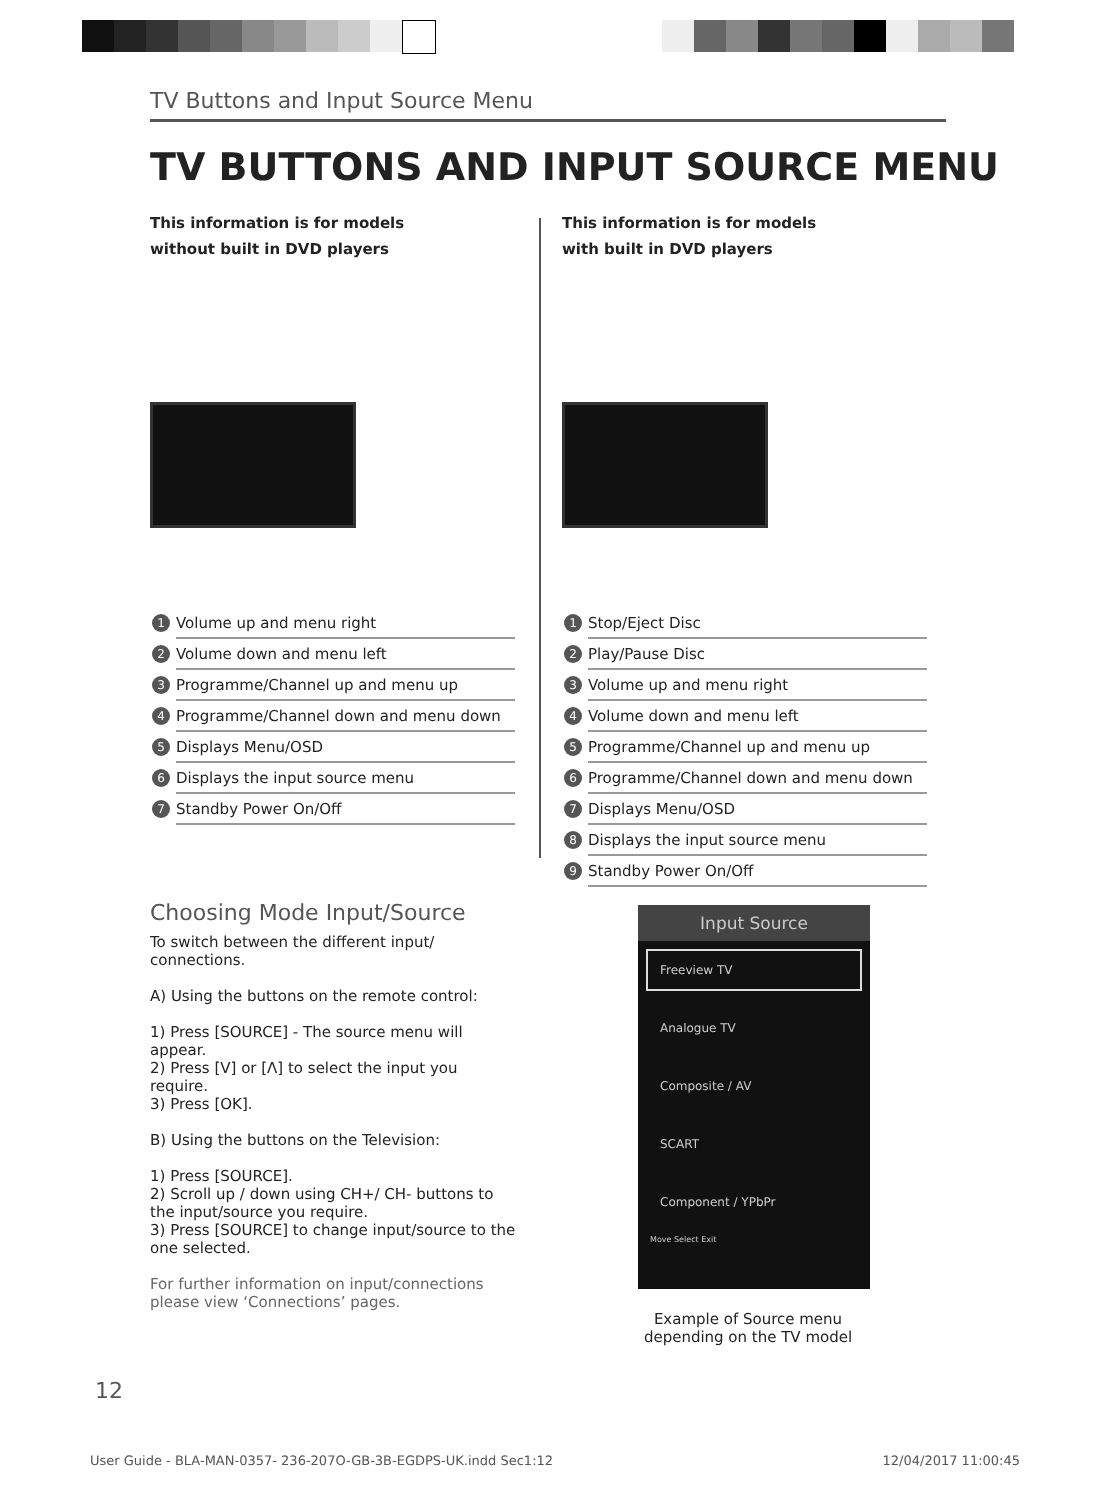TV Buttons and Input Source Menu
TV BUTTONS AND INPUT SOURCE MENU
This information is for models
without built in DVD players
1 Volume up and menu right
2 Volume down and menu left
3 Programme/Channel up and menu up
4 Programme/Channel down and menu down
5 Displays Menu/OSD
6 Displays the input source menu
7 Standby Power On/Off
This information is for models
with built in DVD players
1 Stop/Eject Disc
2 Play/Pause Disc
3 Volume up and menu right
4 Volume down and menu left
5 Programme/Channel up and menu up
6 Programme/Channel down and menu down
7 Displays Menu/OSD
8 Displays the input source menu
9 Standby Power On/Off
Choosing Mode Input/Source
To switch between the different input/ connections.
A) Using the buttons on the remote control:
1) Press [SOURCE] - The source menu will appear.
2) Press [V] or [Λ] to select the input you require.
3) Press [OK].
B) Using the buttons on the Television:
1) Press [SOURCE].
2) Scroll up / down using CH+/ CH- buttons to the input/source you require.
3) Press [SOURCE] to change input/source to the one selected.
For further information on input/connections please view ‘Connections’ pages.
Input Source
Freeview TV
Analogue TV
Composite / AV
SCART
Component / YPbPr
Move Select Exit
Example of Source menu depending on the TV model
12
User Guide - BLA-MAN-0357- 236-207O-GB-3B-EGDPS-UK.indd Sec1:12 12/04/2017 11:00:45